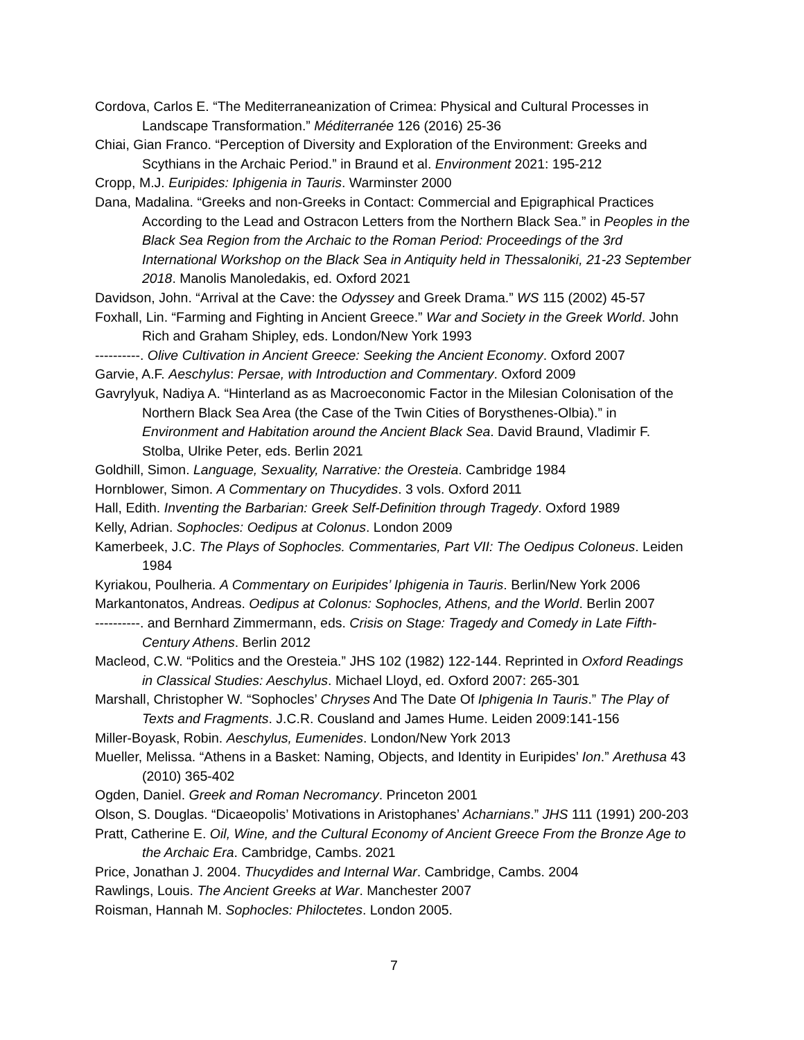Cordova, Carlos E. “The Mediterraneanization of Crimea: Physical and Cultural Processes in Landscape Transformation.” Méditerranée 126 (2016) 25-36
Chiai, Gian Franco. “Perception of Diversity and Exploration of the Environment: Greeks and Scythians in the Archaic Period.” in Braund et al. Environment 2021: 195-212
Cropp, M.J. Euripides: Iphigenia in Tauris. Warminster 2000
Dana, Madalina. “Greeks and non-Greeks in Contact: Commercial and Epigraphical Practices According to the Lead and Ostracon Letters from the Northern Black Sea.” in Peoples in the Black Sea Region from the Archaic to the Roman Period: Proceedings of the 3rd International Workshop on the Black Sea in Antiquity held in Thessaloniki, 21-23 September 2018. Manolis Manoledakis, ed. Oxford 2021
Davidson, John. “Arrival at the Cave: the Odyssey and Greek Drama.” WS 115 (2002) 45-57
Foxhall, Lin. “Farming and Fighting in Ancient Greece.” War and Society in the Greek World. John Rich and Graham Shipley, eds. London/New York 1993
----------. Olive Cultivation in Ancient Greece: Seeking the Ancient Economy. Oxford 2007
Garvie, A.F. Aeschylus: Persae, with Introduction and Commentary. Oxford 2009
Gavrylyuk, Nadiya A. “Hinterland as as Macroeconomic Factor in the Milesian Colonisation of the Northern Black Sea Area (the Case of the Twin Cities of Borysthenes-Olbia).” in Environment and Habitation around the Ancient Black Sea. David Braund, Vladimir F. Stolba, Ulrike Peter, eds. Berlin 2021
Goldhill, Simon. Language, Sexuality, Narrative: the Oresteia. Cambridge 1984
Hornblower, Simon. A Commentary on Thucydides. 3 vols. Oxford 2011
Hall, Edith. Inventing the Barbarian: Greek Self-Definition through Tragedy. Oxford 1989
Kelly, Adrian. Sophocles: Oedipus at Colonus. London 2009
Kamerbeek, J.C. The Plays of Sophocles. Commentaries, Part VII: The Oedipus Coloneus. Leiden 1984
Kyriakou, Poulheria. A Commentary on Euripides’ Iphigenia in Tauris. Berlin/New York 2006
Markantonatos, Andreas. Oedipus at Colonus: Sophocles, Athens, and the World. Berlin 2007
----------. and Bernhard Zimmermann, eds. Crisis on Stage: Tragedy and Comedy in Late Fifth-Century Athens. Berlin 2012
Macleod, C.W. “Politics and the Oresteia.” JHS 102 (1982) 122-144. Reprinted in Oxford Readings in Classical Studies: Aeschylus. Michael Lloyd, ed. Oxford 2007: 265-301
Marshall, Christopher W. “Sophocles’ Chryses And The Date Of Iphigenia In Tauris.” The Play of Texts and Fragments. J.C.R. Cousland and James Hume. Leiden 2009:141-156
Miller-Boyask, Robin. Aeschylus, Eumenides. London/New York 2013
Mueller, Melissa. “Athens in a Basket: Naming, Objects, and Identity in Euripides’ Ion.” Arethusa 43 (2010) 365-402
Ogden, Daniel. Greek and Roman Necromancy. Princeton 2001
Olson, S. Douglas. “Dicaeopolis’ Motivations in Aristophanes’ Acharnians.” JHS 111 (1991) 200-203
Pratt, Catherine E. Oil, Wine, and the Cultural Economy of Ancient Greece From the Bronze Age to the Archaic Era. Cambridge, Cambs. 2021
Price, Jonathan J. 2004. Thucydides and Internal War. Cambridge, Cambs. 2004
Rawlings, Louis. The Ancient Greeks at War. Manchester 2007
Roisman, Hannah M. Sophocles: Philoctetes. London 2005.
7